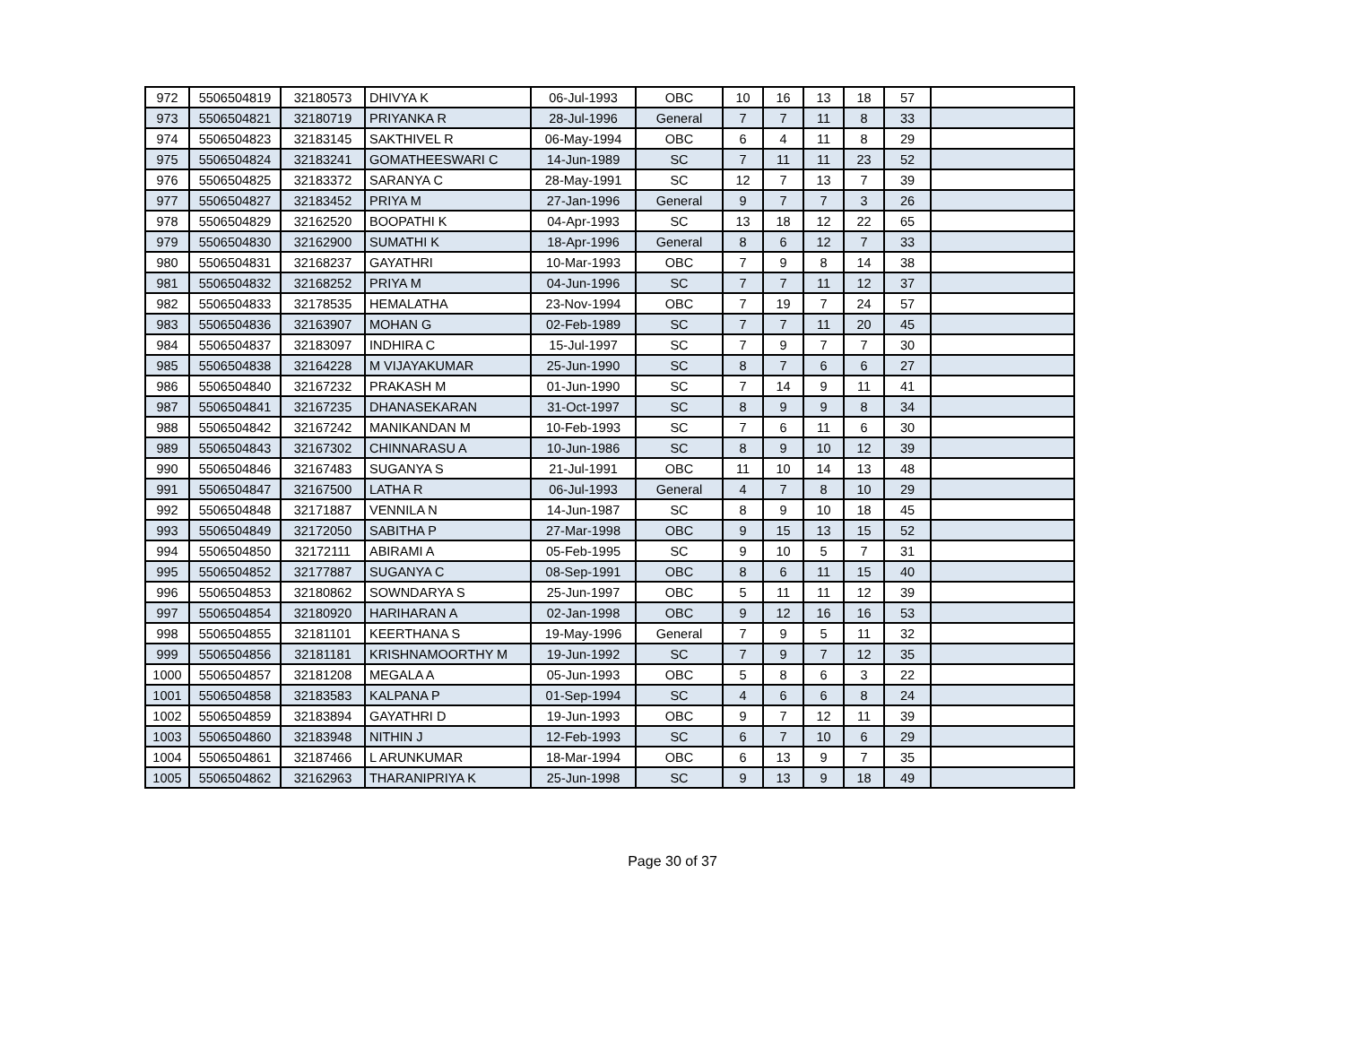| 972 | 5506504819 | 32180573 | DHIVYA K | 06-Jul-1993 | OBC | 10 | 16 | 13 | 18 | 57 | |
| 973 | 5506504821 | 32180719 | PRIYANKA R | 28-Jul-1996 | General | 7 | 7 | 11 | 8 | 33 | |
| 974 | 5506504823 | 32183145 | SAKTHIVEL R | 06-May-1994 | OBC | 6 | 4 | 11 | 8 | 29 | |
| 975 | 5506504824 | 32183241 | GOMATHEESWARI C | 14-Jun-1989 | SC | 7 | 11 | 11 | 23 | 52 | |
| 976 | 5506504825 | 32183372 | SARANYA C | 28-May-1991 | SC | 12 | 7 | 13 | 7 | 39 | |
| 977 | 5506504827 | 32183452 | PRIYA M | 27-Jan-1996 | General | 9 | 7 | 7 | 3 | 26 | |
| 978 | 5506504829 | 32162520 | BOOPATHI K | 04-Apr-1993 | SC | 13 | 18 | 12 | 22 | 65 | |
| 979 | 5506504830 | 32162900 | SUMATHI K | 18-Apr-1996 | General | 8 | 6 | 12 | 7 | 33 | |
| 980 | 5506504831 | 32168237 | GAYATHRI | 10-Mar-1993 | OBC | 7 | 9 | 8 | 14 | 38 | |
| 981 | 5506504832 | 32168252 | PRIYA M | 04-Jun-1996 | SC | 7 | 7 | 11 | 12 | 37 | |
| 982 | 5506504833 | 32178535 | HEMALATHA | 23-Nov-1994 | OBC | 7 | 19 | 7 | 24 | 57 | |
| 983 | 5506504836 | 32163907 | MOHAN G | 02-Feb-1989 | SC | 7 | 7 | 11 | 20 | 45 | |
| 984 | 5506504837 | 32183097 | INDHIRA C | 15-Jul-1997 | SC | 7 | 9 | 7 | 7 | 30 | |
| 985 | 5506504838 | 32164228 | M VIJAYAKUMAR | 25-Jun-1990 | SC | 8 | 7 | 6 | 6 | 27 | |
| 986 | 5506504840 | 32167232 | PRAKASH M | 01-Jun-1990 | SC | 7 | 14 | 9 | 11 | 41 | |
| 987 | 5506504841 | 32167235 | DHANASEKARAN | 31-Oct-1997 | SC | 8 | 9 | 9 | 8 | 34 | |
| 988 | 5506504842 | 32167242 | MANIKANDAN M | 10-Feb-1993 | SC | 7 | 6 | 11 | 6 | 30 | |
| 989 | 5506504843 | 32167302 | CHINNARASU A | 10-Jun-1986 | SC | 8 | 9 | 10 | 12 | 39 | |
| 990 | 5506504846 | 32167483 | SUGANYA S | 21-Jul-1991 | OBC | 11 | 10 | 14 | 13 | 48 | |
| 991 | 5506504847 | 32167500 | LATHA R | 06-Jul-1993 | General | 4 | 7 | 8 | 10 | 29 | |
| 992 | 5506504848 | 32171887 | VENNILA N | 14-Jun-1987 | SC | 8 | 9 | 10 | 18 | 45 | |
| 993 | 5506504849 | 32172050 | SABITHA P | 27-Mar-1998 | OBC | 9 | 15 | 13 | 15 | 52 | |
| 994 | 5506504850 | 32172111 | ABIRAMI A | 05-Feb-1995 | SC | 9 | 10 | 5 | 7 | 31 | |
| 995 | 5506504852 | 32177887 | SUGANYA C | 08-Sep-1991 | OBC | 8 | 6 | 11 | 15 | 40 | |
| 996 | 5506504853 | 32180862 | SOWNDARYA S | 25-Jun-1997 | OBC | 5 | 11 | 11 | 12 | 39 | |
| 997 | 5506504854 | 32180920 | HARIHARAN A | 02-Jan-1998 | OBC | 9 | 12 | 16 | 16 | 53 | |
| 998 | 5506504855 | 32181101 | KEERTHANA S | 19-May-1996 | General | 7 | 9 | 5 | 11 | 32 | |
| 999 | 5506504856 | 32181181 | KRISHNAMOORTHY M | 19-Jun-1992 | SC | 7 | 9 | 7 | 12 | 35 | |
| 1000 | 5506504857 | 32181208 | MEGALA A | 05-Jun-1993 | OBC | 5 | 8 | 6 | 3 | 22 | |
| 1001 | 5506504858 | 32183583 | KALPANA P | 01-Sep-1994 | SC | 4 | 6 | 6 | 8 | 24 | |
| 1002 | 5506504859 | 32183894 | GAYATHRI D | 19-Jun-1993 | OBC | 9 | 7 | 12 | 11 | 39 | |
| 1003 | 5506504860 | 32183948 | NITHIN J | 12-Feb-1993 | SC | 6 | 7 | 10 | 6 | 29 | |
| 1004 | 5506504861 | 32187466 | L ARUNKUMAR | 18-Mar-1994 | OBC | 6 | 13 | 9 | 7 | 35 | |
| 1005 | 5506504862 | 32162963 | THARANIPRIYA K | 25-Jun-1998 | SC | 9 | 13 | 9 | 18 | 49 | |
Page 30 of 37